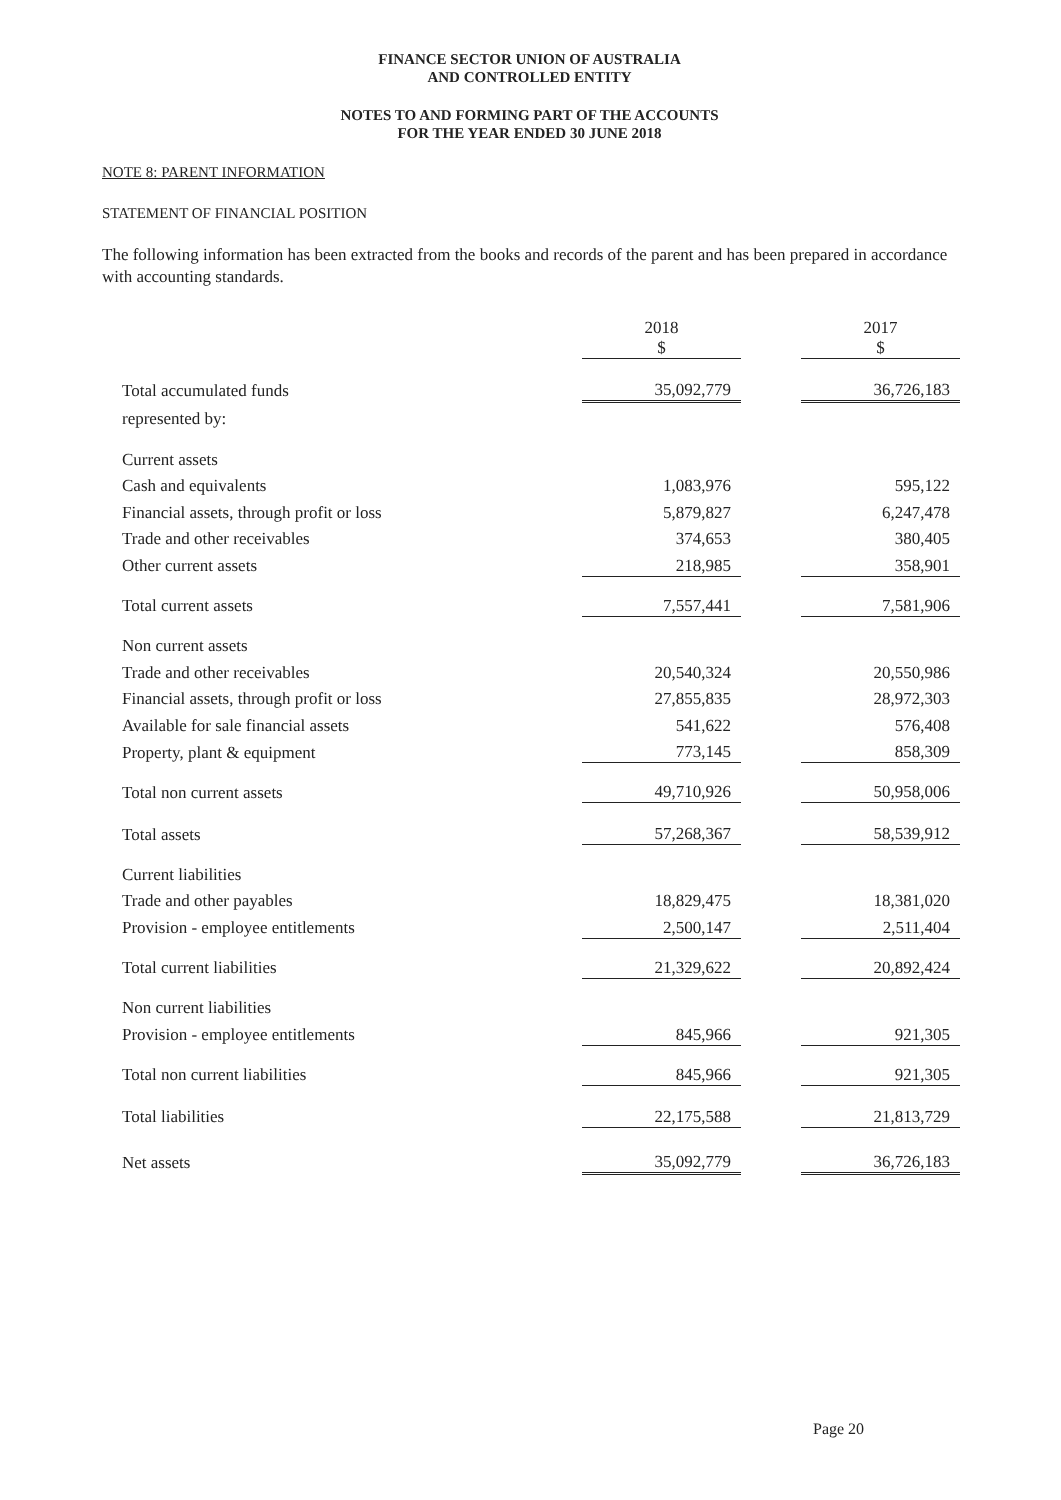FINANCE SECTOR UNION OF AUSTRALIA
AND CONTROLLED ENTITY
NOTES TO AND FORMING PART OF THE ACCOUNTS
FOR THE YEAR ENDED 30 JUNE 2018
NOTE 8: PARENT INFORMATION
STATEMENT OF FINANCIAL POSITION
The following information has been extracted from the books and records of the parent and has been prepared in accordance with accounting standards.
| | 2018 $ | | 2017 $ |
| Total accumulated funds | 35,092,779 | | 36,726,183 |
| represented by: | | | |
| Current assets | | | |
| Cash and equivalents | 1,083,976 | | 595,122 |
| Financial assets, through profit or loss | 5,879,827 | | 6,247,478 |
| Trade and other receivables | 374,653 | | 380,405 |
| Other current assets | 218,985 | | 358,901 |
| Total current assets | 7,557,441 | | 7,581,906 |
| Non current assets | | | |
| Trade and other receivables | 20,540,324 | | 20,550,986 |
| Financial assets, through profit or loss | 27,855,835 | | 28,972,303 |
| Available for sale financial assets | 541,622 | | 576,408 |
| Property, plant & equipment | 773,145 | | 858,309 |
| Total non current assets | 49,710,926 | | 50,958,006 |
| Total assets | 57,268,367 | | 58,539,912 |
| Current liabilities | | | |
| Trade and other payables | 18,829,475 | | 18,381,020 |
| Provision - employee entitlements | 2,500,147 | | 2,511,404 |
| Total current liabilities | 21,329,622 | | 20,892,424 |
| Non current liabilities | | | |
| Provision - employee entitlements | 845,966 | | 921,305 |
| Total non current liabilities | 845,966 | | 921,305 |
| Total liabilities | 22,175,588 | | 21,813,729 |
| Net assets | 35,092,779 | | 36,726,183 |
Page 20